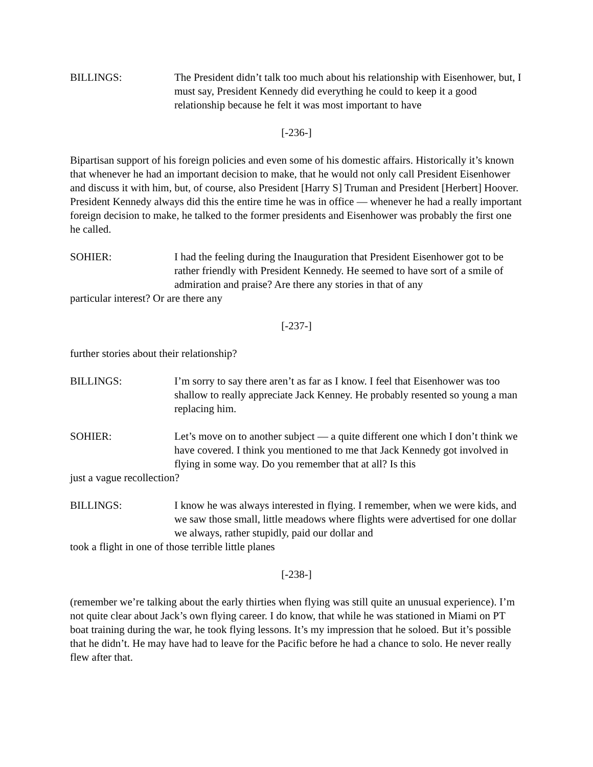BILLINGS: The President didn’t talk too much about his relationship with Eisenhower, but, I must say, President Kennedy did everything he could to keep it a good relationship because he felt it was most important to have
[-236-]
Bipartisan support of his foreign policies and even some of his domestic affairs. Historically it’s known that whenever he had an important decision to make, that he would not only call President Eisenhower and discuss it with him, but, of course, also President [Harry S] Truman and President [Herbert] Hoover. President Kennedy always did this the entire time he was in office — whenever he had a really important foreign decision to make, he talked to the former presidents and Eisenhower was probably the first one he called.
SOHIER: I had the feeling during the Inauguration that President Eisenhower got to be rather friendly with President Kennedy. He seemed to have sort of a smile of admiration and praise? Are there any stories in that of any
particular interest? Or are there any
[-237-]
further stories about their relationship?
BILLINGS: I’m sorry to say there aren’t as far as I know. I feel that Eisenhower was too shallow to really appreciate Jack Kenney. He probably resented so young a man replacing him.
SOHIER: Let’s move on to another subject — a quite different one which I don’t think we have covered. I think you mentioned to me that Jack Kennedy got involved in flying in some way. Do you remember that at all? Is this
just a vague recollection?
BILLINGS: I know he was always interested in flying. I remember, when we were kids, and we saw those small, little meadows where flights were advertised for one dollar we always, rather stupidly, paid our dollar and
took a flight in one of those terrible little planes
[-238-]
(remember we’re talking about the early thirties when flying was still quite an unusual experience). I’m not quite clear about Jack’s own flying career. I do know, that while he was stationed in Miami on PT boat training during the war, he took flying lessons. It’s my impression that he soloed. But it’s possible that he didn’t. He may have had to leave for the Pacific before he had a chance to solo. He never really flew after that.